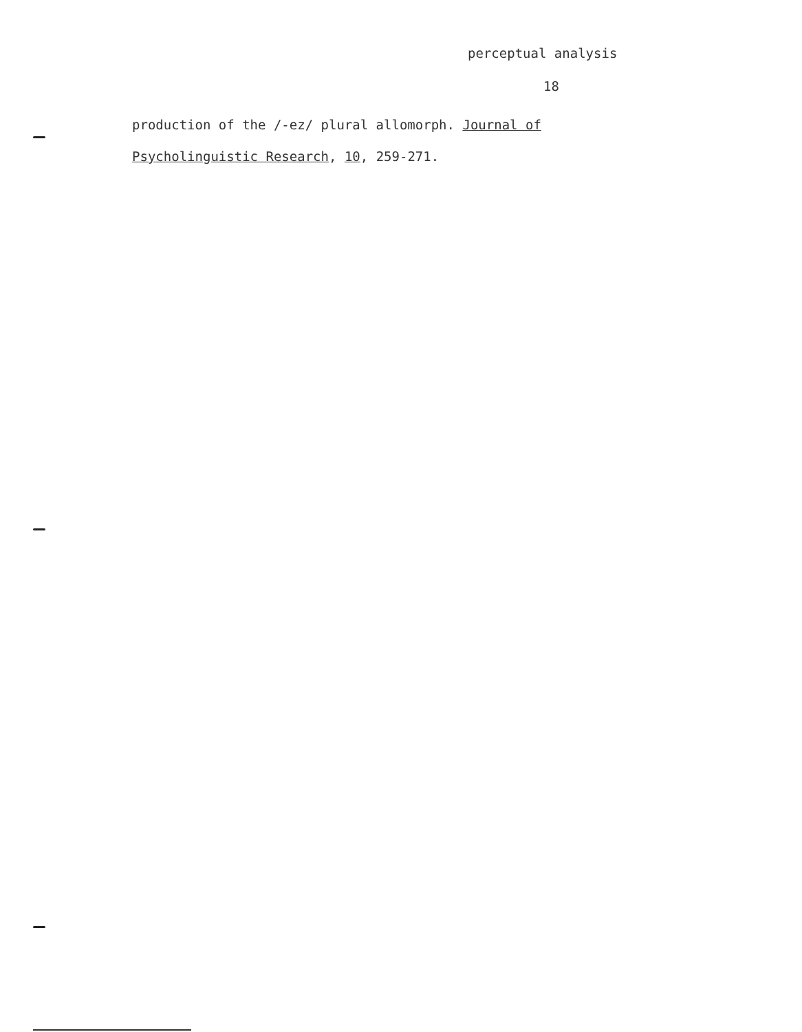perceptual analysis
18
production of the /-ez/ plural allomorph. Journal of
Psycholinguistic Research, 10, 259-271.